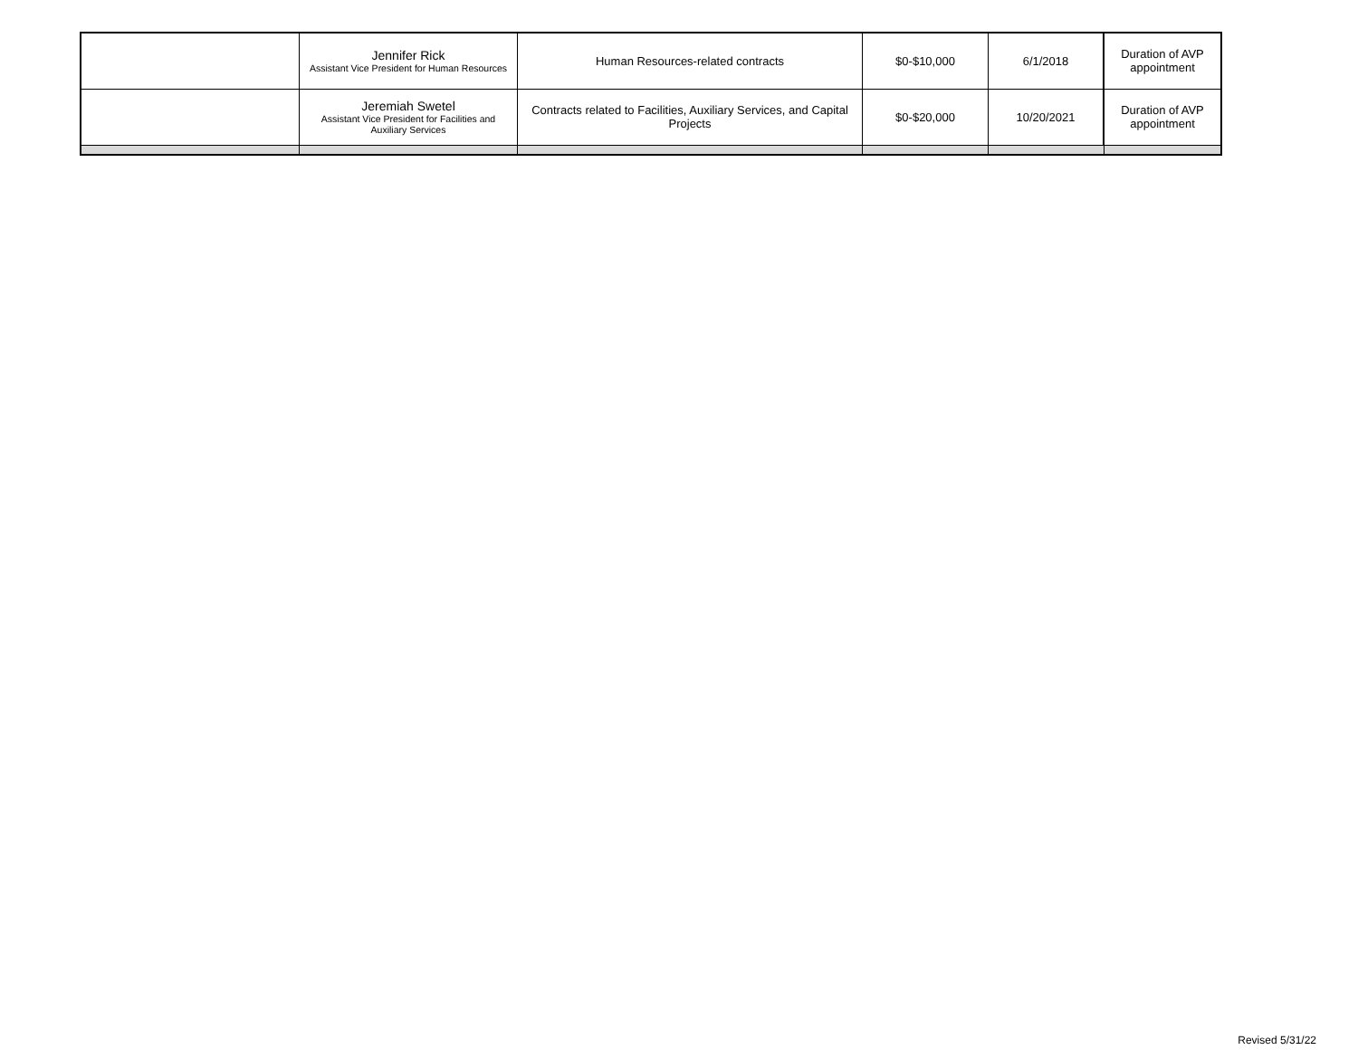| | Jennifer Rick Assistant Vice President for Human Resources | Human Resources-related contracts | $0-$10,000 | 6/1/2018 | Duration of AVP appointment |
| | Jeremiah Swetel Assistant Vice President for Facilities and Auxiliary Services | Contracts related to Facilities, Auxiliary Services, and Capital Projects | $0-$20,000 | 10/20/2021 | Duration of AVP appointment |
Revised 5/31/22